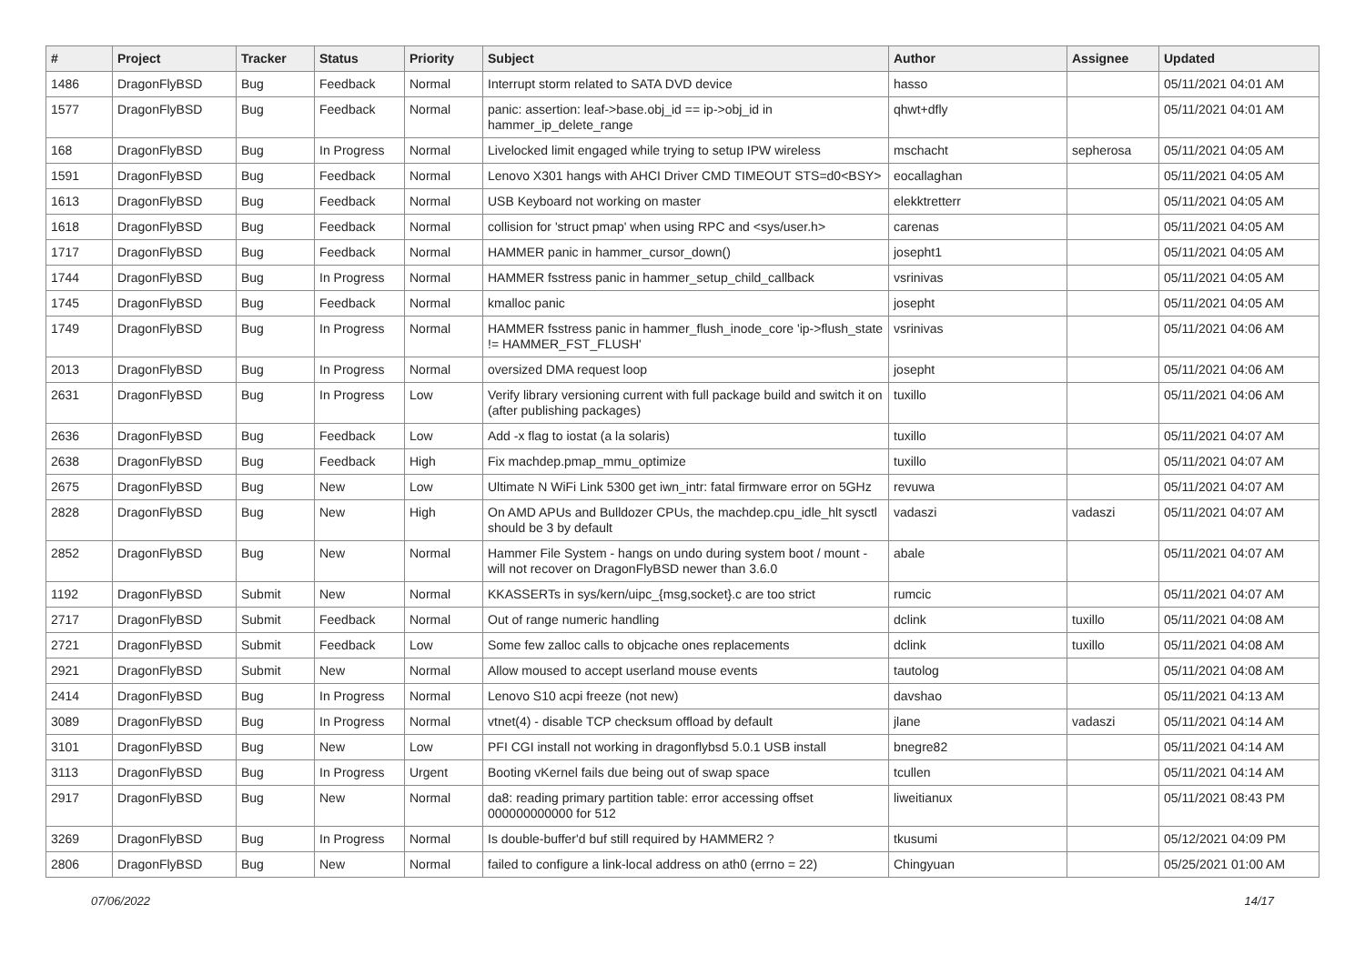| # | Project | Tracker | Status | Priority | Subject | Author | Assignee | Updated |
| --- | --- | --- | --- | --- | --- | --- | --- | --- |
| 1486 | DragonFlyBSD | Bug | Feedback | Normal | Interrupt storm related to SATA DVD device | hasso | | 05/11/2021 04:01 AM |
| 1577 | DragonFlyBSD | Bug | Feedback | Normal | panic: assertion: leaf->base.obj_id == ip->obj_id in hammer_ip_delete_range | qhwt+dfly | | 05/11/2021 04:01 AM |
| 168 | DragonFlyBSD | Bug | In Progress | Normal | Livelocked limit engaged while trying to setup IPW wireless | mschacht | sepherosa | 05/11/2021 04:05 AM |
| 1591 | DragonFlyBSD | Bug | Feedback | Normal | Lenovo X301 hangs with AHCI Driver CMD TIMEOUT STS=d0<BSY> | eocallaghan | | 05/11/2021 04:05 AM |
| 1613 | DragonFlyBSD | Bug | Feedback | Normal | USB Keyboard not working on master | elekktretterr | | 05/11/2021 04:05 AM |
| 1618 | DragonFlyBSD | Bug | Feedback | Normal | collision for 'struct pmap' when using RPC and <sys/user.h> | carenas | | 05/11/2021 04:05 AM |
| 1717 | DragonFlyBSD | Bug | Feedback | Normal | HAMMER panic in hammer_cursor_down() | josepht1 | | 05/11/2021 04:05 AM |
| 1744 | DragonFlyBSD | Bug | In Progress | Normal | HAMMER fsstress panic in hammer_setup_child_callback | vsrinivas | | 05/11/2021 04:05 AM |
| 1745 | DragonFlyBSD | Bug | Feedback | Normal | kmalloc panic | josepht | | 05/11/2021 04:05 AM |
| 1749 | DragonFlyBSD | Bug | In Progress | Normal | HAMMER fsstress panic in hammer_flush_inode_core 'ip->flush_state != HAMMER_FST_FLUSH' | vsrinivas | | 05/11/2021 04:06 AM |
| 2013 | DragonFlyBSD | Bug | In Progress | Normal | oversized DMA request loop | josepht | | 05/11/2021 04:06 AM |
| 2631 | DragonFlyBSD | Bug | In Progress | Low | Verify library versioning current with full package build and switch it on (after publishing packages) | tuxillo | | 05/11/2021 04:06 AM |
| 2636 | DragonFlyBSD | Bug | Feedback | Low | Add -x flag to iostat (a la solaris) | tuxillo | | 05/11/2021 04:07 AM |
| 2638 | DragonFlyBSD | Bug | Feedback | High | Fix machdep.pmap_mmu_optimize | tuxillo | | 05/11/2021 04:07 AM |
| 2675 | DragonFlyBSD | Bug | New | Low | Ultimate N WiFi Link 5300 get iwn_intr: fatal firmware error on 5GHz | revuwa | | 05/11/2021 04:07 AM |
| 2828 | DragonFlyBSD | Bug | New | High | On AMD APUs and Bulldozer CPUs, the machdep.cpu_idle_hlt sysctl should be 3 by default | vadaszi | vadaszi | 05/11/2021 04:07 AM |
| 2852 | DragonFlyBSD | Bug | New | Normal | Hammer File System - hangs on undo during system boot / mount - will not recover on DragonFlyBSD newer than 3.6.0 | abale | | 05/11/2021 04:07 AM |
| 1192 | DragonFlyBSD | Submit | New | Normal | KKASSERTs in sys/kern/uipc_{msg,socket}.c are too strict | rumcic | | 05/11/2021 04:07 AM |
| 2717 | DragonFlyBSD | Submit | Feedback | Normal | Out of range numeric handling | dclink | tuxillo | 05/11/2021 04:08 AM |
| 2721 | DragonFlyBSD | Submit | Feedback | Low | Some few zalloc calls to objcache ones replacements | dclink | tuxillo | 05/11/2021 04:08 AM |
| 2921 | DragonFlyBSD | Submit | New | Normal | Allow moused to accept userland mouse events | tautolog | | 05/11/2021 04:08 AM |
| 2414 | DragonFlyBSD | Bug | In Progress | Normal | Lenovo S10 acpi freeze (not new) | davshao | | 05/11/2021 04:13 AM |
| 3089 | DragonFlyBSD | Bug | In Progress | Normal | vtnet(4) - disable TCP checksum offload by default | jlane | vadaszi | 05/11/2021 04:14 AM |
| 3101 | DragonFlyBSD | Bug | New | Low | PFI CGI install not working in dragonflybsd 5.0.1 USB install | bnegre82 | | 05/11/2021 04:14 AM |
| 3113 | DragonFlyBSD | Bug | In Progress | Urgent | Booting vKernel fails due being out of swap space | tcullen | | 05/11/2021 04:14 AM |
| 2917 | DragonFlyBSD | Bug | New | Normal | da8: reading primary partition table: error accessing offset 000000000000 for 512 | liweitianux | | 05/11/2021 08:43 PM |
| 3269 | DragonFlyBSD | Bug | In Progress | Normal | Is double-buffer'd buf still required by HAMMER2 ? | tkusumi | | 05/12/2021 04:09 PM |
| 2806 | DragonFlyBSD | Bug | New | Normal | failed to configure a link-local address on ath0 (errno = 22) | Chingyuan | | 05/25/2021 01:00 AM |
07/06/2022 14/17